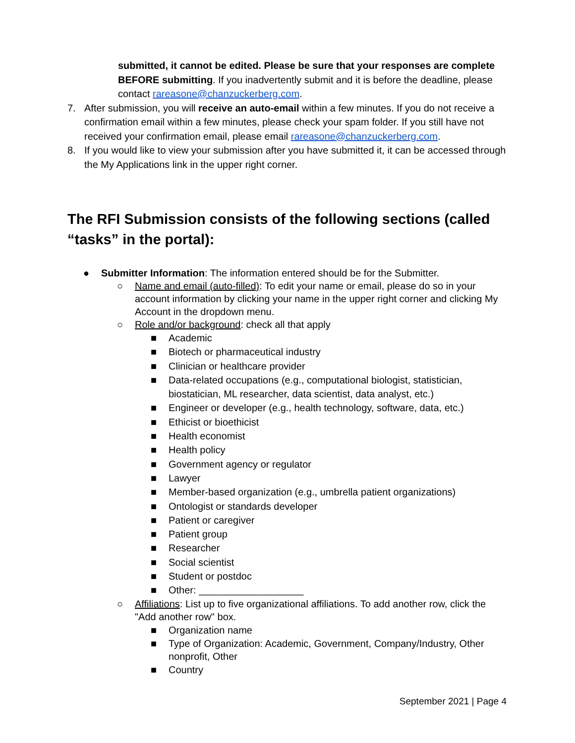submitted, it cannot be edited. Please be sure that your responses are complete BEFORE submitting. If you inadvertently submit and it is before the deadline, please contact rareasone@chanzuckerberg.com.
7. After submission, you will receive an auto-email within a few minutes. If you do not receive a confirmation email within a few minutes, please check your spam folder. If you still have not received your confirmation email, please email rareasone@chanzuckerberg.com.
8. If you would like to view your submission after you have submitted it, it can be accessed through the My Applications link in the upper right corner.
The RFI Submission consists of the following sections (called “tasks” in the portal):
● Submitter Information: The information entered should be for the Submitter.
○ Name and email (auto-filled): To edit your name or email, please do so in your account information by clicking your name in the upper right corner and clicking My Account in the dropdown menu.
○ Role and/or background: check all that apply
■ Academic
■ Biotech or pharmaceutical industry
■ Clinician or healthcare provider
■ Data-related occupations (e.g., computational biologist, statistician, biostatician, ML researcher, data scientist, data analyst, etc.)
■ Engineer or developer (e.g., health technology, software, data, etc.)
■ Ethicist or bioethicist
■ Health economist
■ Health policy
■ Government agency or regulator
■ Lawyer
■ Member-based organization (e.g., umbrella patient organizations)
■ Ontologist or standards developer
■ Patient or caregiver
■ Patient group
■ Researcher
■ Social scientist
■ Student or postdoc
■ Other: ___________________
○ Affiliations: List up to five organizational affiliations. To add another row, click the "Add another row" box.
■ Organization name
■ Type of Organization: Academic, Government, Company/Industry, Other nonprofit, Other
■ Country
September 2021 | Page 4